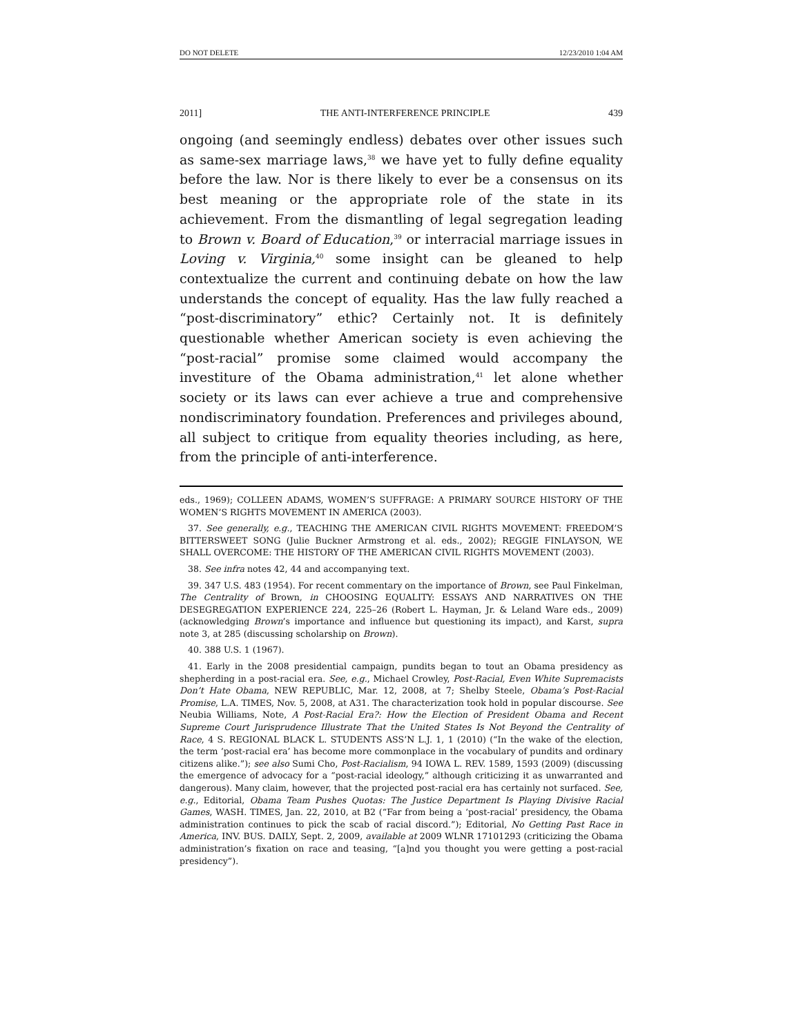DO NOT DELETE 12/23/2010 1:04 AM
2011] THE ANTI-INTERFERENCE PRINCIPLE 439
ongoing (and seemingly endless) debates over other issues such as same-sex marriage laws,<sup>38</sup> we have yet to fully define equality before the law. Nor is there likely to ever be a consensus on its best meaning or the appropriate role of the state in its achievement. From the dismantling of legal segregation leading to Brown v. Board of Education,<sup>39</sup> or interracial marriage issues in Loving v. Virginia,<sup>40</sup> some insight can be gleaned to help contextualize the current and continuing debate on how the law understands the concept of equality. Has the law fully reached a “post-discriminatory” ethic? Certainly not. It is definitely questionable whether American society is even achieving the “post-racial” promise some claimed would accompany the investiture of the Obama administration,<sup>41</sup> let alone whether society or its laws can ever achieve a true and comprehensive nondiscriminatory foundation. Preferences and privileges abound, all subject to critique from equality theories including, as here, from the principle of anti-interference.
eds., 1969); COLLEEN ADAMS, WOMEN’S SUFFRAGE: A PRIMARY SOURCE HISTORY OF THE WOMEN’S RIGHTS MOVEMENT IN AMERICA (2003).
37. See generally, e.g., TEACHING THE AMERICAN CIVIL RIGHTS MOVEMENT: FREEDOM’S BITTERSWEET SONG (Julie Buckner Armstrong et al. eds., 2002); REGGIE FINLAYSON, WE SHALL OVERCOME: THE HISTORY OF THE AMERICAN CIVIL RIGHTS MOVEMENT (2003).
38. See infra notes 42, 44 and accompanying text.
39. 347 U.S. 483 (1954). For recent commentary on the importance of Brown, see Paul Finkelman, The Centrality of Brown, in CHOOSING EQUALITY: ESSAYS AND NARRATIVES ON THE DESEGREGATION EXPERIENCE 224, 225–26 (Robert L. Hayman, Jr. & Leland Ware eds., 2009) (acknowledging Brown’s importance and influence but questioning its impact), and Karst, supra note 3, at 285 (discussing scholarship on Brown).
40. 388 U.S. 1 (1967).
41. Early in the 2008 presidential campaign, pundits began to tout an Obama presidency as shepherding in a post-racial era. See, e.g., Michael Crowley, Post-Racial, Even White Supremacists Don’t Hate Obama, NEW REPUBLIC, Mar. 12, 2008, at 7; Shelby Steele, Obama’s Post-Racial Promise, L.A. TIMES, Nov. 5, 2008, at A31. The characterization took hold in popular discourse. See Neubia Williams, Note, A Post-Racial Era?: How the Election of President Obama and Recent Supreme Court Jurisprudence Illustrate That the United States Is Not Beyond the Centrality of Race, 4 S. REGIONAL BLACK L. STUDENTS ASS’N L.J. 1, 1 (2010) (“In the wake of the election, the term ‘post-racial era’ has become more commonplace in the vocabulary of pundits and ordinary citizens alike.”); see also Sumi Cho, Post-Racialism, 94 IOWA L. REV. 1589, 1593 (2009) (discussing the emergence of advocacy for a “post-racial ideology,” although criticizing it as unwarranted and dangerous). Many claim, however, that the projected post-racial era has certainly not surfaced. See, e.g., Editorial, Obama Team Pushes Quotas: The Justice Department Is Playing Divisive Racial Games, WASH. TIMES, Jan. 22, 2010, at B2 (“Far from being a ‘post-racial’ presidency, the Obama administration continues to pick the scab of racial discord.”); Editorial, No Getting Past Race in America, INV. BUS. DAILY, Sept. 2, 2009, available at 2009 WLNR 17101293 (criticizing the Obama administration’s fixation on race and teasing, “[a]nd you thought you were getting a post-racial presidency”).